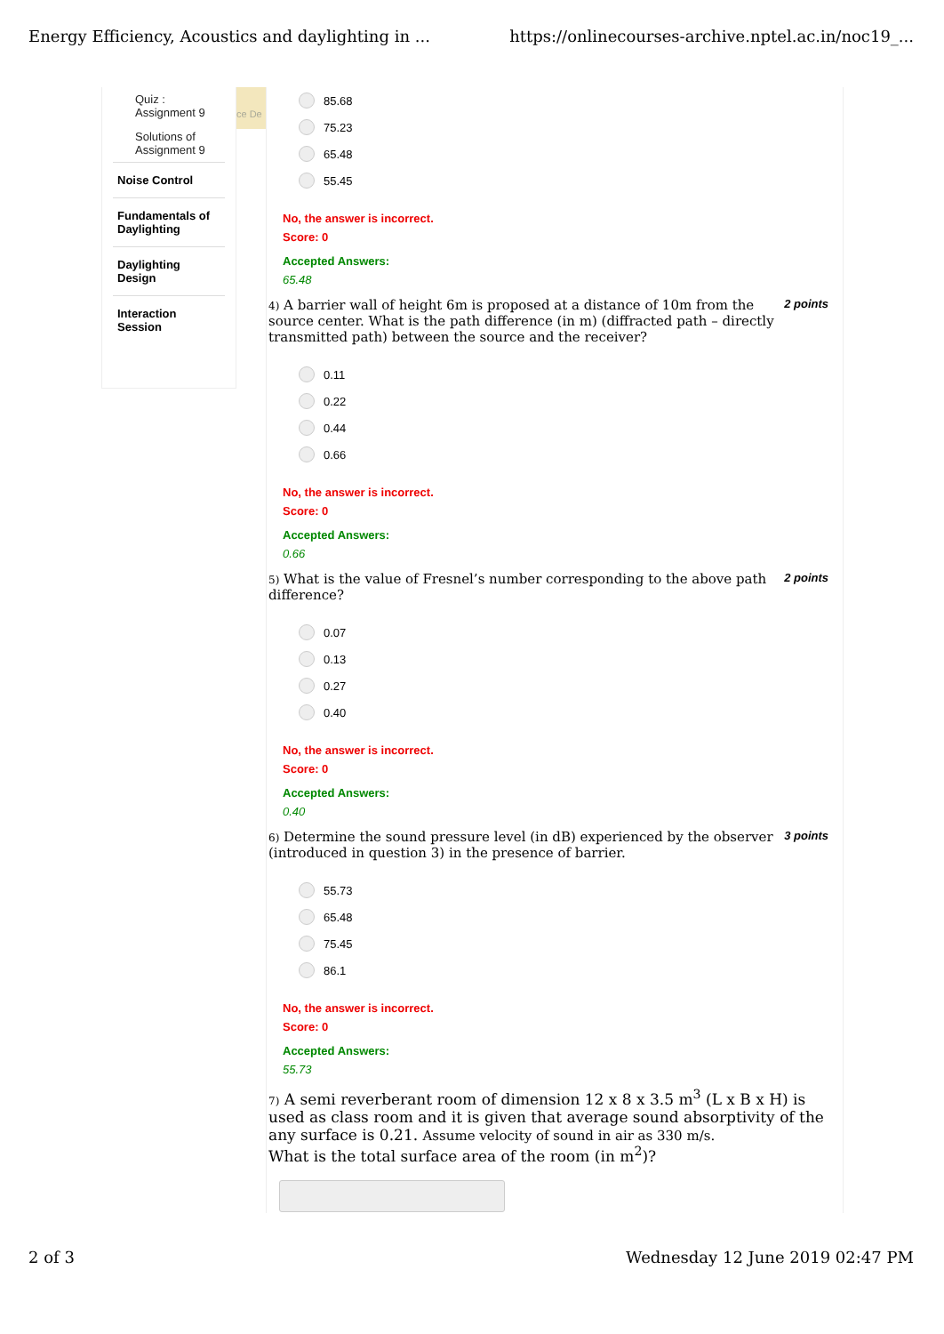Energy Efficiency, Acoustics and daylighting in ... https://onlinecourses-archive.nptel.ac.in/noc19_...
Quiz :
Assignment 9
Solutions of
Assignment 9
Noise Control
Fundamentals of Daylighting
Daylighting Design
Interaction Session
ce De
85.68
75.23
65.48
55.45
No, the answer is incorrect.
Score: 0
Accepted Answers:
65.48
4) A barrier wall of height 6m is proposed at a distance of 10m from the source center. What is the path difference (in m) (diffracted path – directly transmitted path) between the source and the receiver?
2 points
0.11
0.22
0.44
0.66
No, the answer is incorrect.
Score: 0
Accepted Answers:
0.66
5) What is the value of Fresnel’s number corresponding to the above path difference?
2 points
0.07
0.13
0.27
0.40
No, the answer is incorrect.
Score: 0
Accepted Answers:
0.40
6) Determine the sound pressure level (in dB) experienced by the observer (introduced in question 3) in the presence of barrier.
3 points
55.73
65.48
75.45
86.1
No, the answer is incorrect.
Score: 0
Accepted Answers:
55.73
7) A semi reverberant room of dimension 12 x 8 x 3.5 m<sup>3</sup> (L x B x H) is used as class room and it is given that average sound absorptivity of the any surface is 0.21. Assume velocity of sound in air as 330 m/s.
What is the total surface area of the room (in m<sup>2</sup>)?
2 of 3 Wednesday 12 June 2019 02:47 PM